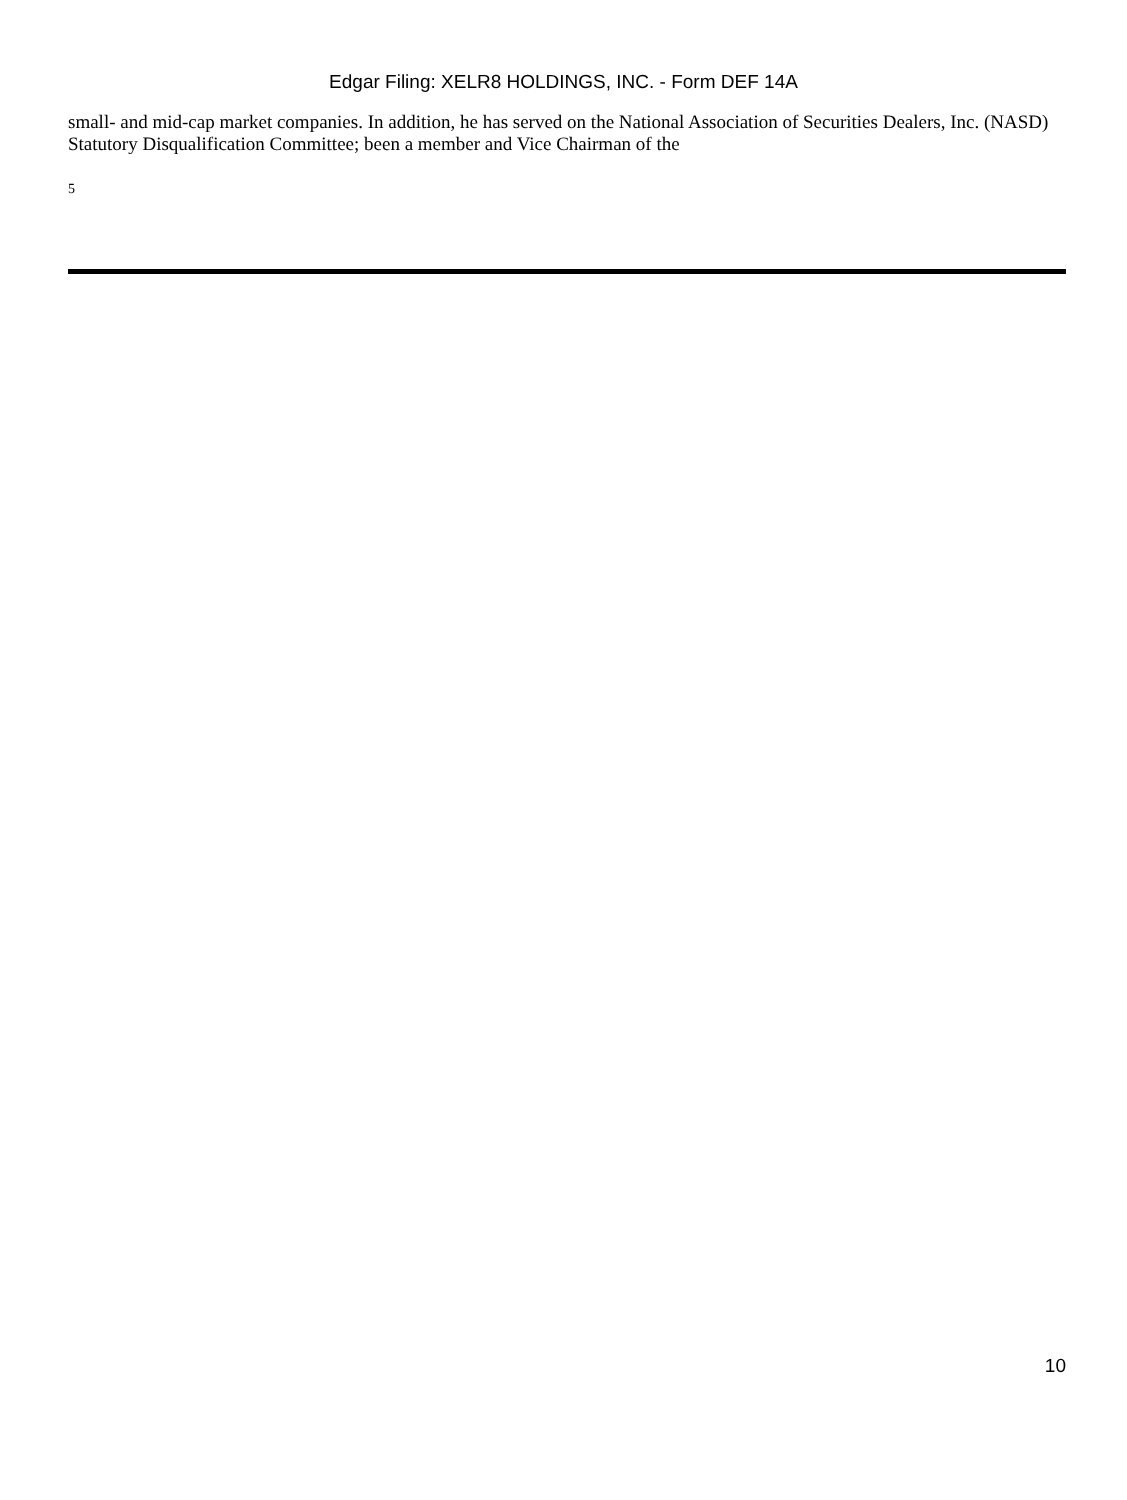Edgar Filing: XELR8 HOLDINGS, INC. - Form DEF 14A
small- and mid-cap market companies. In addition, he has served on the National Association of Securities Dealers, Inc. (NASD) Statutory Disqualification Committee; been a member and Vice Chairman of the
5
10